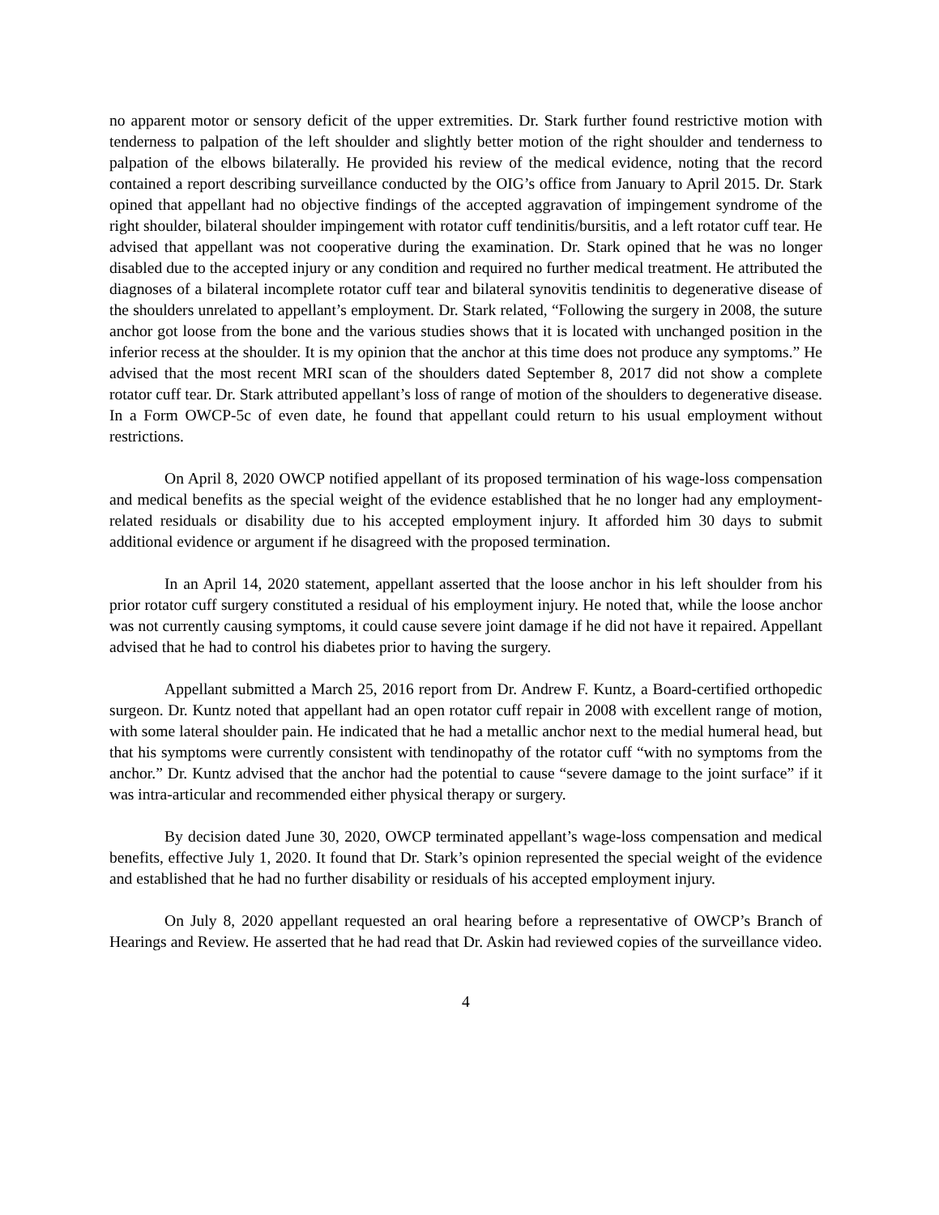no apparent motor or sensory deficit of the upper extremities. Dr. Stark further found restrictive motion with tenderness to palpation of the left shoulder and slightly better motion of the right shoulder and tenderness to palpation of the elbows bilaterally. He provided his review of the medical evidence, noting that the record contained a report describing surveillance conducted by the OIG’s office from January to April 2015. Dr. Stark opined that appellant had no objective findings of the accepted aggravation of impingement syndrome of the right shoulder, bilateral shoulder impingement with rotator cuff tendinitis/bursitis, and a left rotator cuff tear. He advised that appellant was not cooperative during the examination. Dr. Stark opined that he was no longer disabled due to the accepted injury or any condition and required no further medical treatment. He attributed the diagnoses of a bilateral incomplete rotator cuff tear and bilateral synovitis tendinitis to degenerative disease of the shoulders unrelated to appellant’s employment. Dr. Stark related, “Following the surgery in 2008, the suture anchor got loose from the bone and the various studies shows that it is located with unchanged position in the inferior recess at the shoulder. It is my opinion that the anchor at this time does not produce any symptoms.” He advised that the most recent MRI scan of the shoulders dated September 8, 2017 did not show a complete rotator cuff tear. Dr. Stark attributed appellant’s loss of range of motion of the shoulders to degenerative disease. In a Form OWCP-5c of even date, he found that appellant could return to his usual employment without restrictions.
On April 8, 2020 OWCP notified appellant of its proposed termination of his wage-loss compensation and medical benefits as the special weight of the evidence established that he no longer had any employment-related residuals or disability due to his accepted employment injury. It afforded him 30 days to submit additional evidence or argument if he disagreed with the proposed termination.
In an April 14, 2020 statement, appellant asserted that the loose anchor in his left shoulder from his prior rotator cuff surgery constituted a residual of his employment injury. He noted that, while the loose anchor was not currently causing symptoms, it could cause severe joint damage if he did not have it repaired. Appellant advised that he had to control his diabetes prior to having the surgery.
Appellant submitted a March 25, 2016 report from Dr. Andrew F. Kuntz, a Board-certified orthopedic surgeon. Dr. Kuntz noted that appellant had an open rotator cuff repair in 2008 with excellent range of motion, with some lateral shoulder pain. He indicated that he had a metallic anchor next to the medial humeral head, but that his symptoms were currently consistent with tendinopathy of the rotator cuff “with no symptoms from the anchor.” Dr. Kuntz advised that the anchor had the potential to cause “severe damage to the joint surface” if it was intra-articular and recommended either physical therapy or surgery.
By decision dated June 30, 2020, OWCP terminated appellant’s wage-loss compensation and medical benefits, effective July 1, 2020. It found that Dr. Stark’s opinion represented the special weight of the evidence and established that he had no further disability or residuals of his accepted employment injury.
On July 8, 2020 appellant requested an oral hearing before a representative of OWCP’s Branch of Hearings and Review. He asserted that he had read that Dr. Askin had reviewed copies of the surveillance video.
4